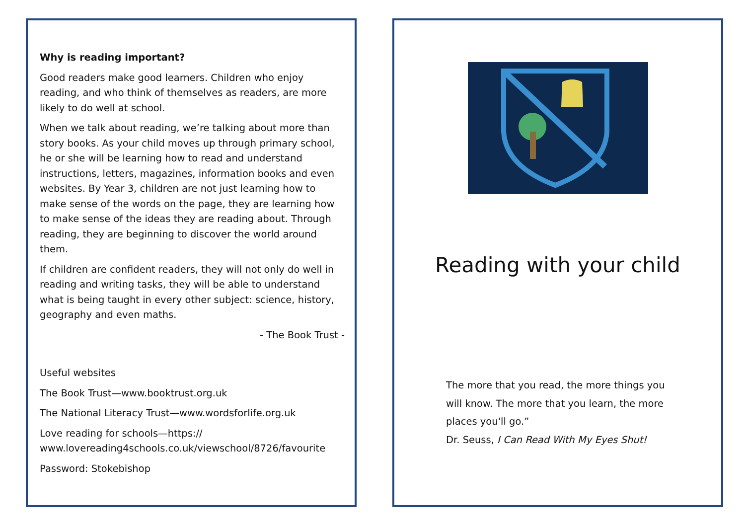Why is reading important?
Good readers make good learners. Children who enjoy reading, and who think of themselves as readers, are more likely to do well at school.
When we talk about reading, we’re talking about more than story books. As your child moves up through primary school, he or she will be learning how to read and understand instructions, letters, magazines, information books and even websites. By Year 3, children are not just learning how to make sense of the words on the page, they are learning how to make sense of the ideas they are reading about. Through reading, they are beginning to discover the world around them.
If children are confident readers, they will not only do well in reading and writing tasks, they will be able to understand what is being taught in every other subject: science, history, geography and even maths.
- The Book Trust -
Useful websites
The Book Trust—www.booktrust.org.uk
The National Literacy Trust—www.wordsforlife.org.uk
Love reading for schools—https:// www.lovereading4schools.co.uk/viewschool/8726/favourite
Password: Stokebishop
Reading with your child
The more that you read, the more things you will know. The more that you learn, the more places you'll go.”
Dr. Seuss, I Can Read With My Eyes Shut!